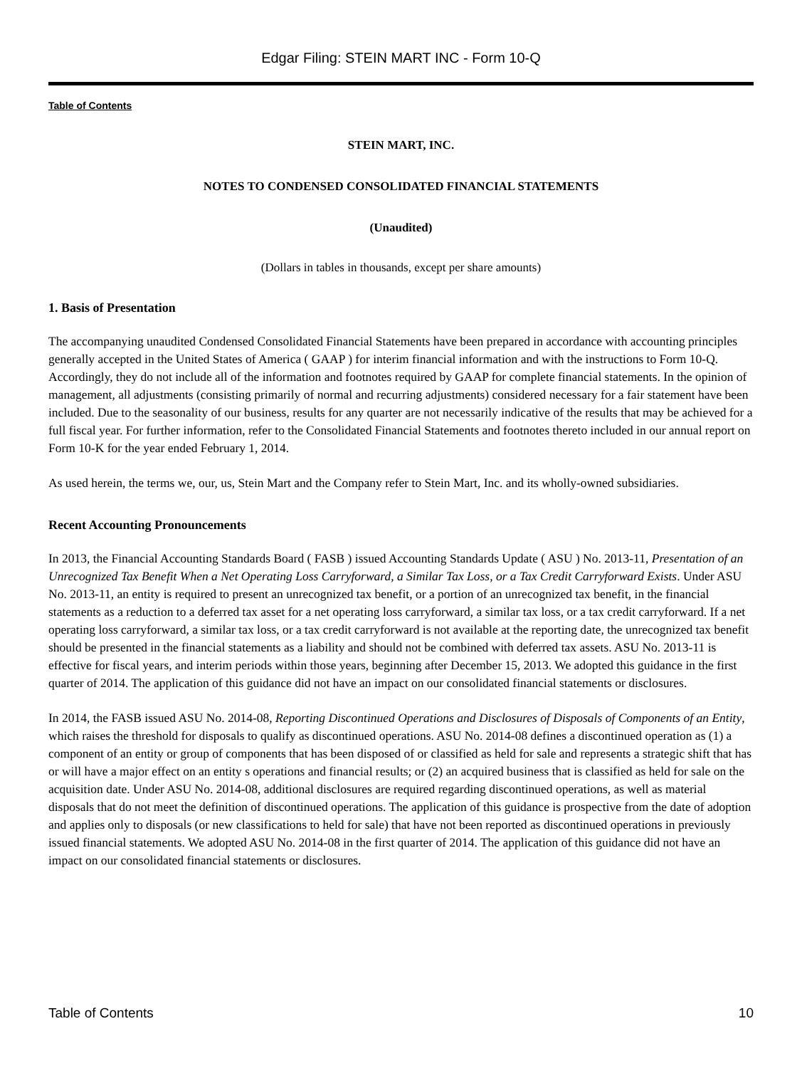Edgar Filing: STEIN MART INC - Form 10-Q
Table of Contents
STEIN MART, INC.
NOTES TO CONDENSED CONSOLIDATED FINANCIAL STATEMENTS
(Unaudited)
(Dollars in tables in thousands, except per share amounts)
1. Basis of Presentation
The accompanying unaudited Condensed Consolidated Financial Statements have been prepared in accordance with accounting principles generally accepted in the United States of America ( GAAP ) for interim financial information and with the instructions to Form 10-Q. Accordingly, they do not include all of the information and footnotes required by GAAP for complete financial statements. In the opinion of management, all adjustments (consisting primarily of normal and recurring adjustments) considered necessary for a fair statement have been included. Due to the seasonality of our business, results for any quarter are not necessarily indicative of the results that may be achieved for a full fiscal year. For further information, refer to the Consolidated Financial Statements and footnotes thereto included in our annual report on Form 10-K for the year ended February 1, 2014.
As used herein, the terms we, our, us, Stein Mart and the Company refer to Stein Mart, Inc. and its wholly-owned subsidiaries.
Recent Accounting Pronouncements
In 2013, the Financial Accounting Standards Board ( FASB ) issued Accounting Standards Update ( ASU ) No. 2013-11, Presentation of an Unrecognized Tax Benefit When a Net Operating Loss Carryforward, a Similar Tax Loss, or a Tax Credit Carryforward Exists. Under ASU No. 2013-11, an entity is required to present an unrecognized tax benefit, or a portion of an unrecognized tax benefit, in the financial statements as a reduction to a deferred tax asset for a net operating loss carryforward, a similar tax loss, or a tax credit carryforward. If a net operating loss carryforward, a similar tax loss, or a tax credit carryforward is not available at the reporting date, the unrecognized tax benefit should be presented in the financial statements as a liability and should not be combined with deferred tax assets. ASU No. 2013-11 is effective for fiscal years, and interim periods within those years, beginning after December 15, 2013. We adopted this guidance in the first quarter of 2014. The application of this guidance did not have an impact on our consolidated financial statements or disclosures.
In 2014, the FASB issued ASU No. 2014-08, Reporting Discontinued Operations and Disclosures of Disposals of Components of an Entity, which raises the threshold for disposals to qualify as discontinued operations. ASU No. 2014-08 defines a discontinued operation as (1) a component of an entity or group of components that has been disposed of or classified as held for sale and represents a strategic shift that has or will have a major effect on an entity s operations and financial results; or (2) an acquired business that is classified as held for sale on the acquisition date. Under ASU No. 2014-08, additional disclosures are required regarding discontinued operations, as well as material disposals that do not meet the definition of discontinued operations. The application of this guidance is prospective from the date of adoption and applies only to disposals (or new classifications to held for sale) that have not been reported as discontinued operations in previously issued financial statements. We adopted ASU No. 2014-08 in the first quarter of 2014. The application of this guidance did not have an impact on our consolidated financial statements or disclosures.
Table of Contents 10